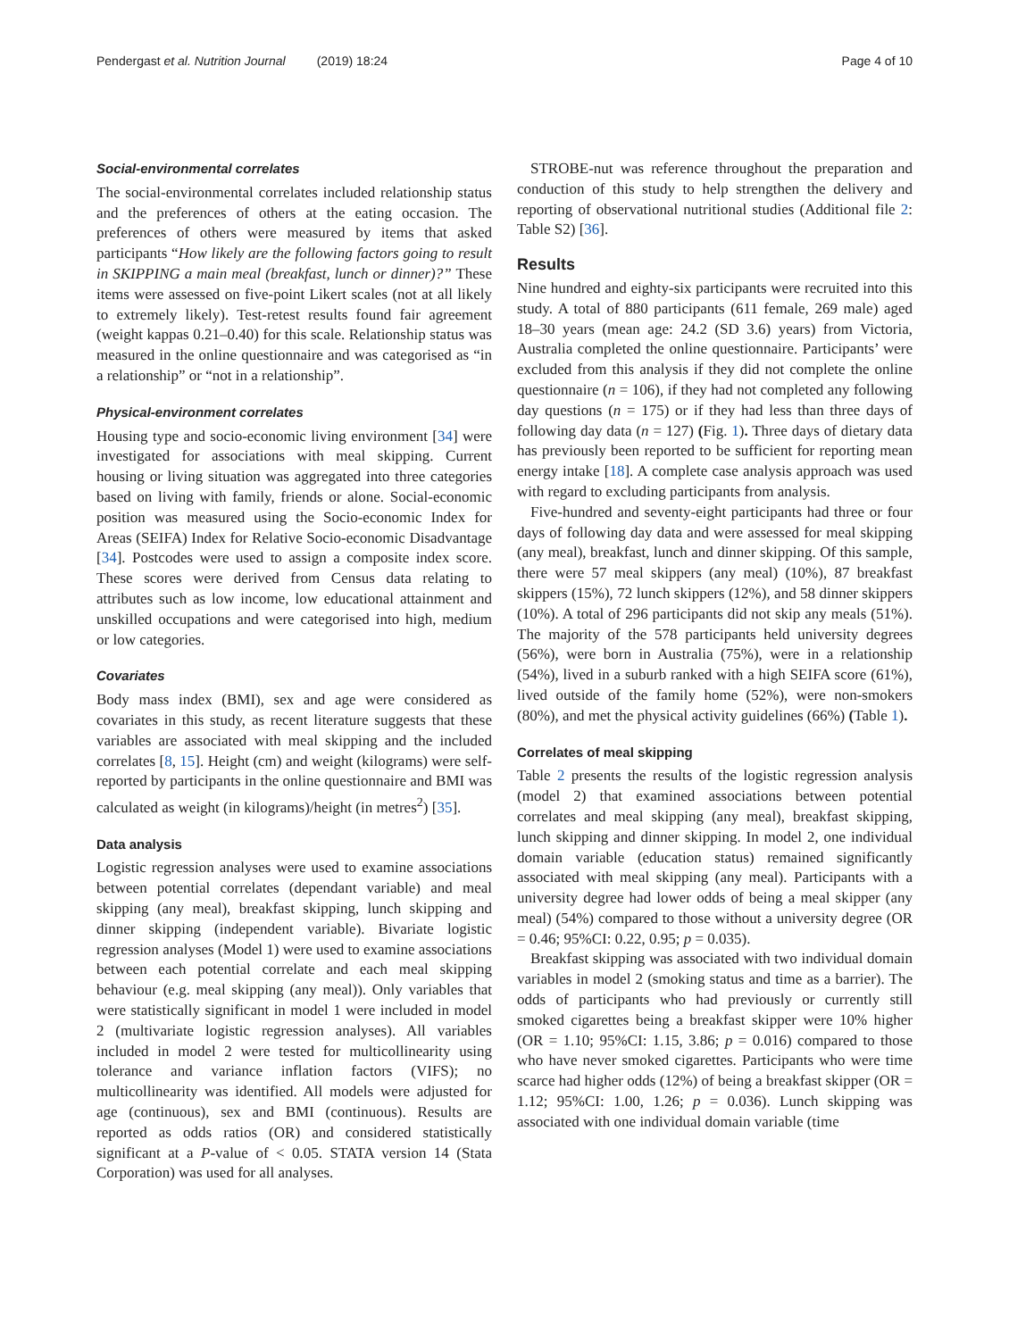Pendergast et al. Nutrition Journal (2019) 18:24 Page 4 of 10
Social-environmental correlates
The social-environmental correlates included relationship status and the preferences of others at the eating occasion. The preferences of others were measured by items that asked participants “How likely are the following factors going to result in SKIPPING a main meal (breakfast, lunch or dinner)?” These items were assessed on five-point Likert scales (not at all likely to extremely likely). Test-retest results found fair agreement (weight kappas 0.21–0.40) for this scale. Relationship status was measured in the online questionnaire and was categorised as “in a relationship” or “not in a relationship”.
Physical-environment correlates
Housing type and socio-economic living environment [34] were investigated for associations with meal skipping. Current housing or living situation was aggregated into three categories based on living with family, friends or alone. Social-economic position was measured using the Socio-economic Index for Areas (SEIFA) Index for Relative Socio-economic Disadvantage [34]. Postcodes were used to assign a composite index score. These scores were derived from Census data relating to attributes such as low income, low educational attainment and unskilled occupations and were categorised into high, medium or low categories.
Covariates
Body mass index (BMI), sex and age were considered as covariates in this study, as recent literature suggests that these variables are associated with meal skipping and the included correlates [8, 15]. Height (cm) and weight (kilograms) were self-reported by participants in the online questionnaire and BMI was calculated as weight (in kilograms)/height (in metres<sup>2</sup>) [35].
Data analysis
Logistic regression analyses were used to examine associations between potential correlates (dependant variable) and meal skipping (any meal), breakfast skipping, lunch skipping and dinner skipping (independent variable). Bivariate logistic regression analyses (Model 1) were used to examine associations between each potential correlate and each meal skipping behaviour (e.g. meal skipping (any meal)). Only variables that were statistically significant in model 1 were included in model 2 (multivariate logistic regression analyses). All variables included in model 2 were tested for multicollinearity using tolerance and variance inflation factors (VIFS); no multicollinearity was identified. All models were adjusted for age (continuous), sex and BMI (continuous). Results are reported as odds ratios (OR) and considered statistically significant at a P-value of < 0.05. STATA version 14 (Stata Corporation) was used for all analyses.
STROBE-nut was reference throughout the preparation and conduction of this study to help strengthen the delivery and reporting of observational nutritional studies (Additional file 2: Table S2) [36].
Results
Nine hundred and eighty-six participants were recruited into this study. A total of 880 participants (611 female, 269 male) aged 18–30 years (mean age: 24.2 (SD 3.6) years) from Victoria, Australia completed the online questionnaire. Participants’ were excluded from this analysis if they did not complete the online questionnaire (n = 106), if they had not completed any following day questions (n = 175) or if they had less than three days of following day data (n = 127) (Fig. 1). Three days of dietary data has previously been reported to be sufficient for reporting mean energy intake [18]. A complete case analysis approach was used with regard to excluding participants from analysis.
Five-hundred and seventy-eight participants had three or four days of following day data and were assessed for meal skipping (any meal), breakfast, lunch and dinner skipping. Of this sample, there were 57 meal skippers (any meal) (10%), 87 breakfast skippers (15%), 72 lunch skippers (12%), and 58 dinner skippers (10%). A total of 296 participants did not skip any meals (51%). The majority of the 578 participants held university degrees (56%), were born in Australia (75%), were in a relationship (54%), lived in a suburb ranked with a high SEIFA score (61%), lived outside of the family home (52%), were non-smokers (80%), and met the physical activity guidelines (66%) (Table 1).
Correlates of meal skipping
Table 2 presents the results of the logistic regression analysis (model 2) that examined associations between potential correlates and meal skipping (any meal), breakfast skipping, lunch skipping and dinner skipping. In model 2, one individual domain variable (education status) remained significantly associated with meal skipping (any meal). Participants with a university degree had lower odds of being a meal skipper (any meal) (54%) compared to those without a university degree (OR = 0.46; 95%CI: 0.22, 0.95; p = 0.035).
Breakfast skipping was associated with two individual domain variables in model 2 (smoking status and time as a barrier). The odds of participants who had previously or currently still smoked cigarettes being a breakfast skipper were 10% higher (OR = 1.10; 95%CI: 1.15, 3.86; p = 0.016) compared to those who have never smoked cigarettes. Participants who were time scarce had higher odds (12%) of being a breakfast skipper (OR = 1.12; 95%CI: 1.00, 1.26; p = 0.036). Lunch skipping was associated with one individual domain variable (time